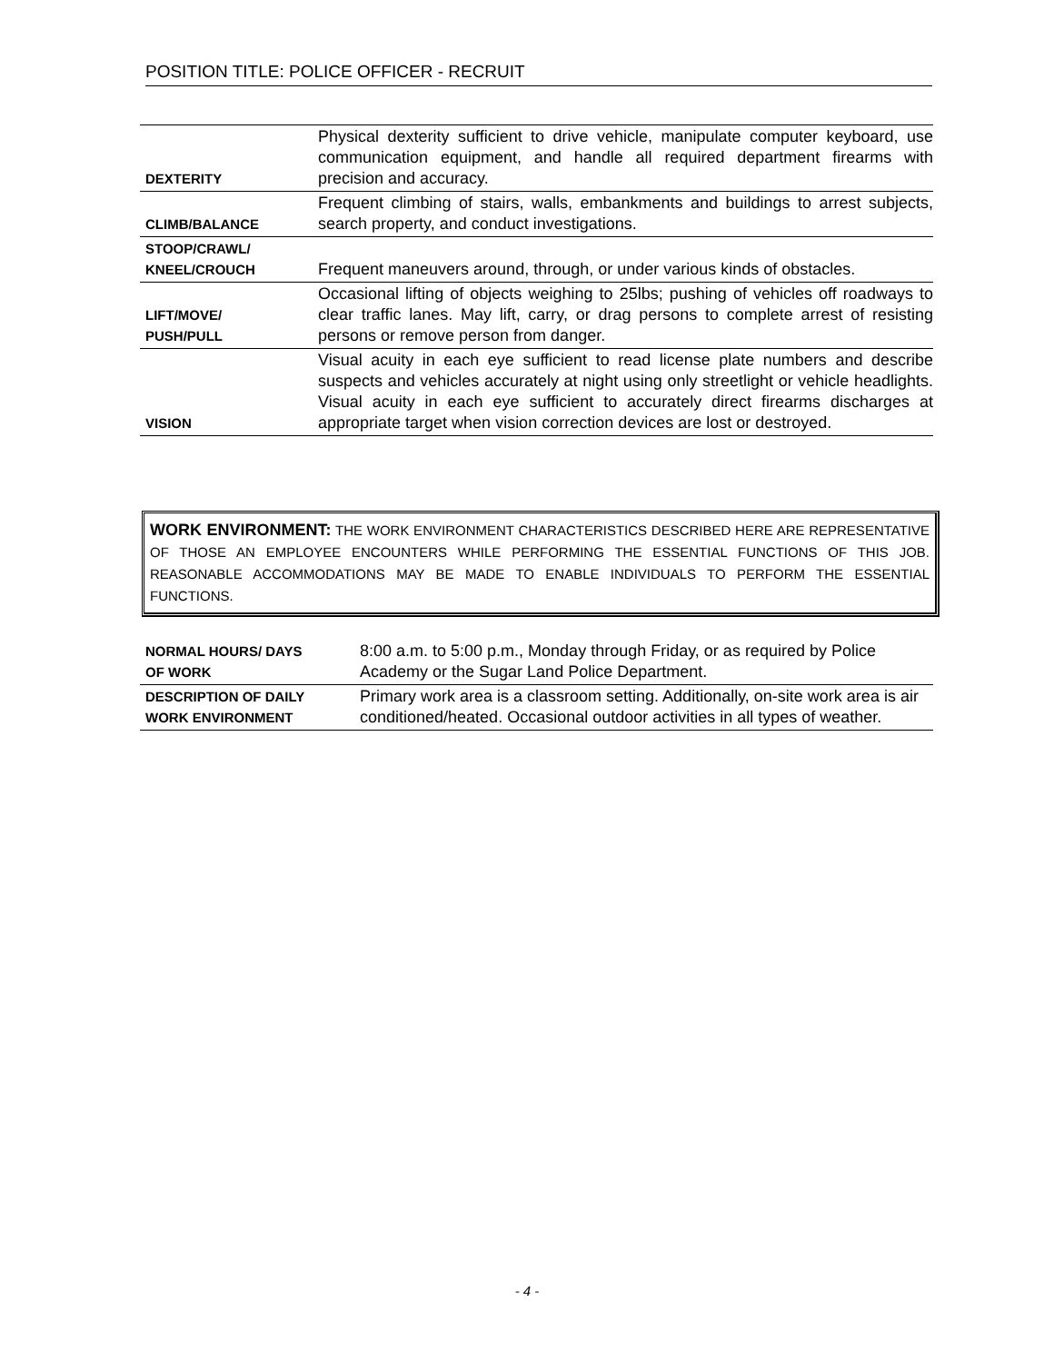POSITION TITLE: POLICE OFFICER - RECRUIT
| DEXTERITY | Physical dexterity sufficient to drive vehicle, manipulate computer keyboard, use communication equipment, and handle all required department firearms with precision and accuracy. |
| CLIMB/BALANCE | Frequent climbing of stairs, walls, embankments and buildings to arrest subjects, search property, and conduct investigations. |
| STOOP/CRAWL/ KNEEL/CROUCH | Frequent maneuvers around, through, or under various kinds of obstacles. |
| LIFT/MOVE/ PUSH/PULL | Occasional lifting of objects weighing to 25lbs; pushing of vehicles off roadways to clear traffic lanes. May lift, carry, or drag persons to complete arrest of resisting persons or remove person from danger. |
| VISION | Visual acuity in each eye sufficient to read license plate numbers and describe suspects and vehicles accurately at night using only streetlight or vehicle headlights. Visual acuity in each eye sufficient to accurately direct firearms discharges at appropriate target when vision correction devices are lost or destroyed. |
WORK ENVIRONMENT: THE WORK ENVIRONMENT CHARACTERISTICS DESCRIBED HERE ARE REPRESENTATIVE OF THOSE AN EMPLOYEE ENCOUNTERS WHILE PERFORMING THE ESSENTIAL FUNCTIONS OF THIS JOB. REASONABLE ACCOMMODATIONS MAY BE MADE TO ENABLE INDIVIDUALS TO PERFORM THE ESSENTIAL FUNCTIONS.
| NORMAL HOURS/ DAYS OF WORK | 8:00 a.m. to 5:00 p.m., Monday through Friday, or as required by Police Academy or the Sugar Land Police Department. |
| DESCRIPTION OF DAILY WORK ENVIRONMENT | Primary work area is a classroom setting. Additionally, on-site work area is air conditioned/heated. Occasional outdoor activities in all types of weather. |
- 4 -